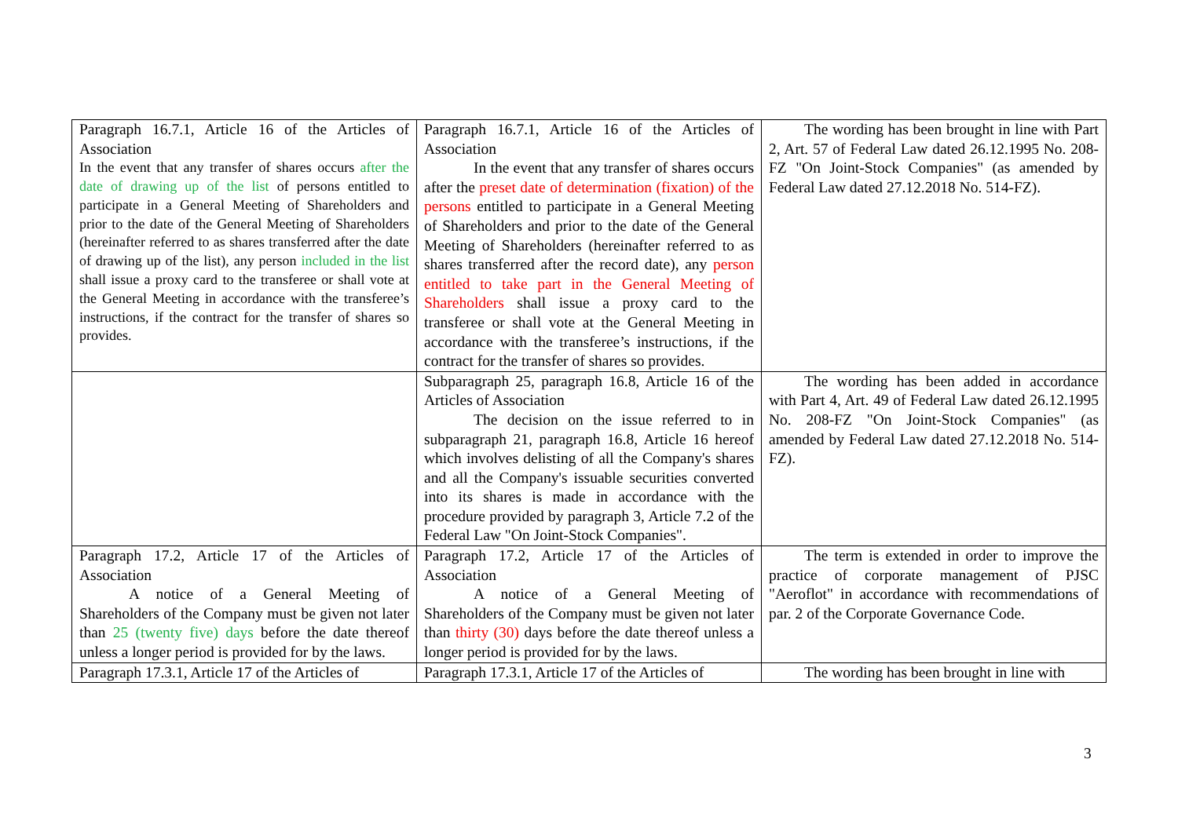| Paragraph 16.7.1, Article 16 of the Articles of Association In the event that any transfer of shares occurs after the date of drawing up of the list of persons entitled to participate in a General Meeting of Shareholders and prior to the date of the General Meeting of Shareholders (hereinafter referred to as shares transferred after the date of drawing up of the list), any person included in the list shall issue a proxy card to the transferee or shall vote at the General Meeting in accordance with the transferee’s instructions, if the contract for the transfer of shares so provides. | Paragraph 16.7.1, Article 16 of the Articles of Association In the event that any transfer of shares occurs after the preset date of determination (fixation) of the persons entitled to participate in a General Meeting of Shareholders and prior to the date of the General Meeting of Shareholders (hereinafter referred to as shares transferred after the record date), any person entitled to take part in the General Meeting of Shareholders shall issue a proxy card to the transferee or shall vote at the General Meeting in accordance with the transferee’s instructions, if the contract for the transfer of shares so provides. | The wording has been brought in line with Part 2, Art. 57 of Federal Law dated 26.12.1995 No. 208-FZ "On Joint-Stock Companies" (as amended by Federal Law dated 27.12.2018 No. 514-FZ). |
| | Subparagraph 25, paragraph 16.8, Article 16 of the Articles of Association The decision on the issue referred to in subparagraph 21, paragraph 16.8, Article 16 hereof which involves delisting of all the Company's shares and all the Company's issuable securities converted into its shares is made in accordance with the procedure provided by paragraph 3, Article 7.2 of the Federal Law "On Joint-Stock Companies". | The wording has been added in accordance with Part 4, Art. 49 of Federal Law dated 26.12.1995 No. 208-FZ "On Joint-Stock Companies" (as amended by Federal Law dated 27.12.2018 No. 514-FZ). |
| Paragraph 17.2, Article 17 of the Articles of Association A notice of a General Meeting of Shareholders of the Company must be given not later than 25 (twenty five) days before the date thereof unless a longer period is provided for by the laws. | Paragraph 17.2, Article 17 of the Articles of Association A notice of a General Meeting of Shareholders of the Company must be given not later than thirty (30) days before the date thereof unless a longer period is provided for by the laws. | The term is extended in order to improve the practice of corporate management of PJSC "Aeroflot" in accordance with recommendations of par. 2 of the Corporate Governance Code. |
| Paragraph 17.3.1, Article 17 of the Articles of | Paragraph 17.3.1, Article 17 of the Articles of | The wording has been brought in line with |
3